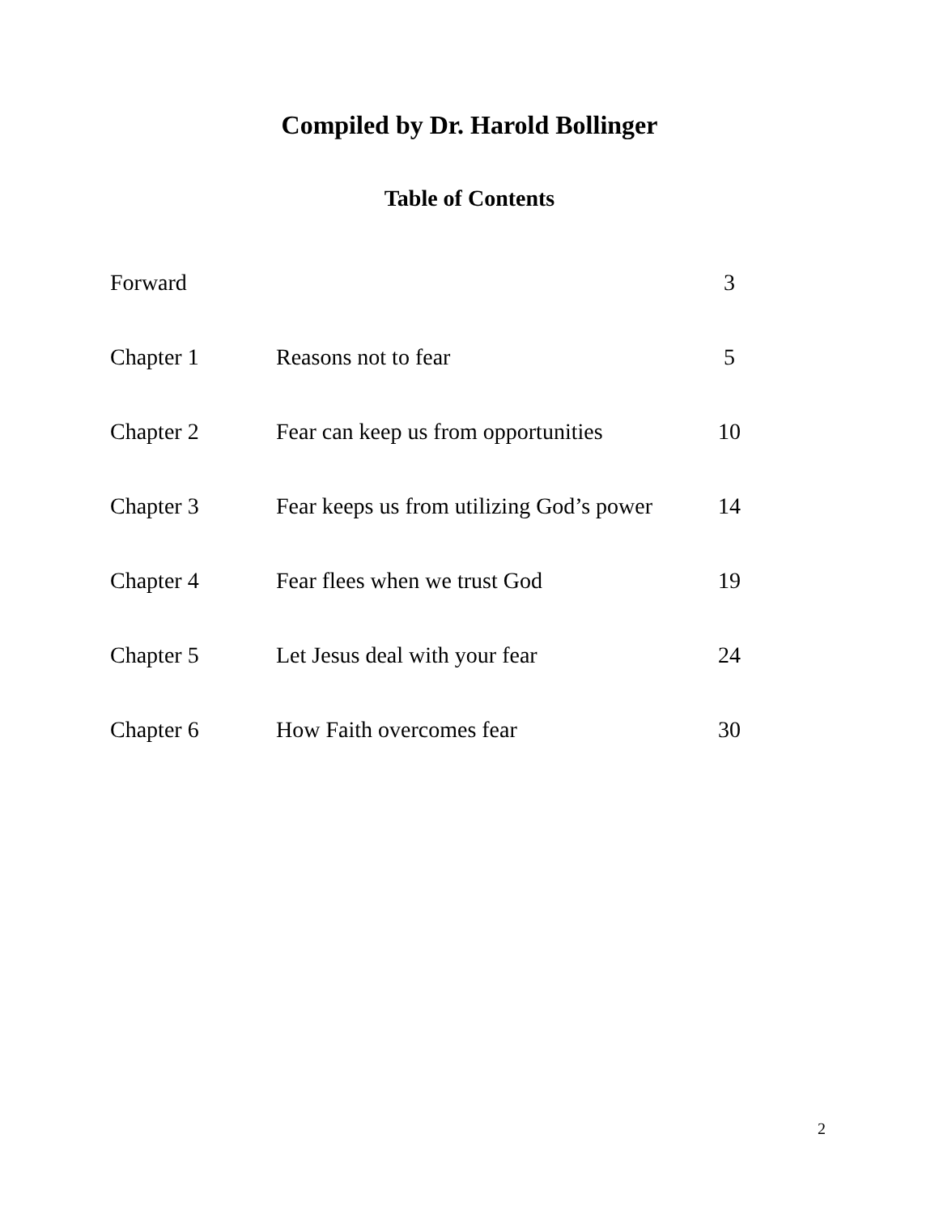Compiled by Dr. Harold Bollinger
Table of Contents
| Forward | | 3 |
| Chapter 1 | Reasons not to fear | 5 |
| Chapter 2 | Fear can keep us from opportunities | 10 |
| Chapter 3 | Fear keeps us from utilizing God’s power | 14 |
| Chapter 4 | Fear flees when we trust God | 19 |
| Chapter 5 | Let Jesus deal with your fear | 24 |
| Chapter 6 | How Faith overcomes fear | 30 |
2